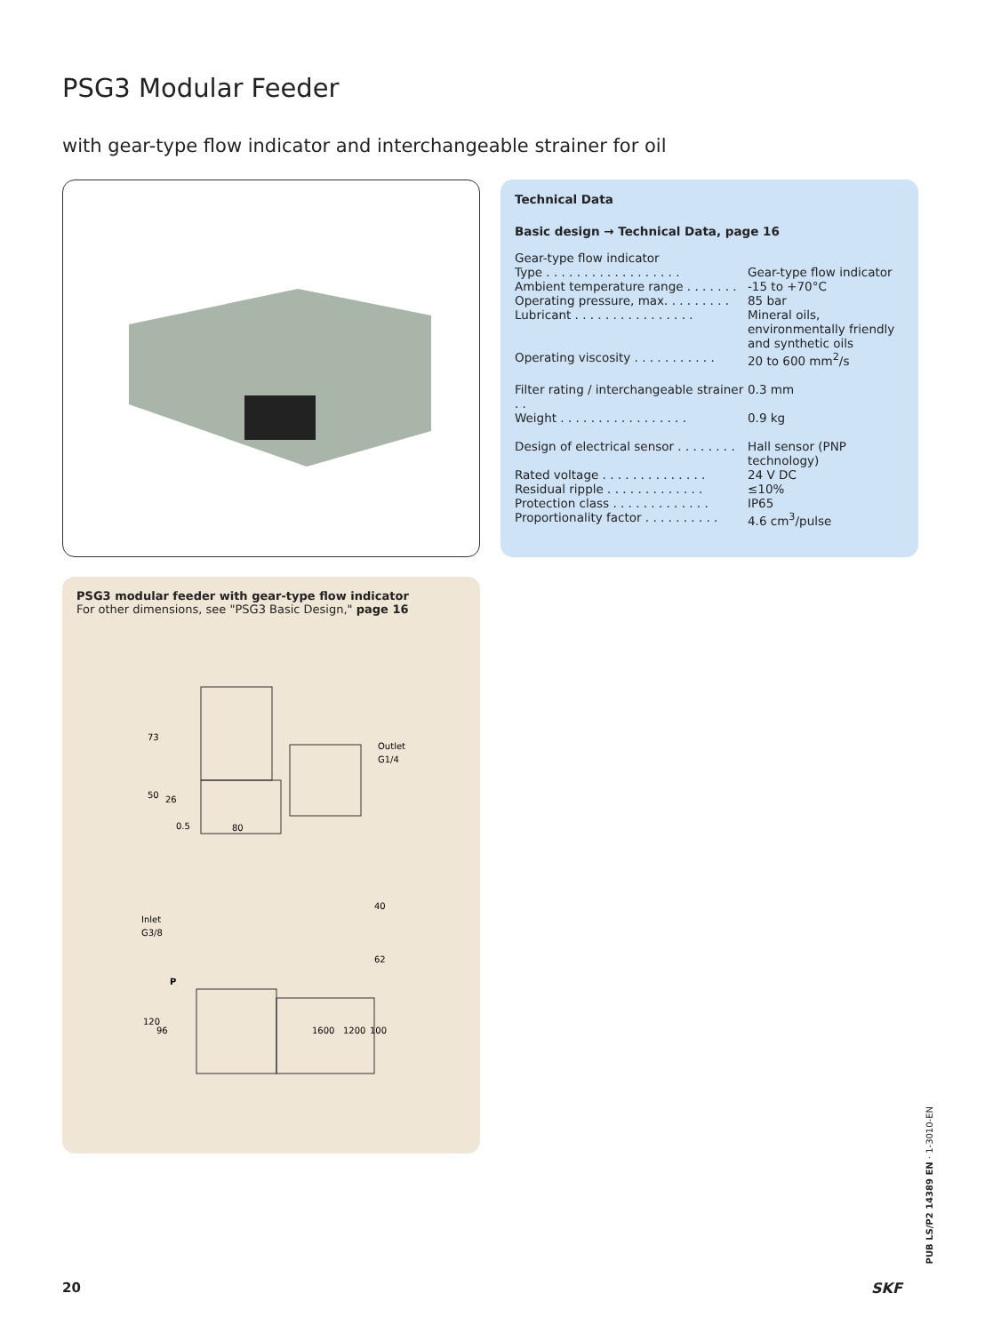PSG3 Modular Feeder
with gear-type flow indicator and interchangeable strainer for oil
Technical Data
Basic design → Technical Data, page 16
Gear-type flow indicator
| Type . . . . . . . . . . . . . . . . . . | Gear-type flow indicator |
| Ambient temperature range . . . . . . . | -15 to +70°C |
| Operating pressure, max. . . . . . . . . | 85 bar |
| Lubricant . . . . . . . . . . . . . . . . | Mineral oils, environmentally friendly and synthetic oils |
| Operating viscosity . . . . . . . . . . . | 20 to 600 mm<sup>2</sup>/s |
| Filter rating / interchangeable strainer . . | 0.3 mm |
| Weight . . . . . . . . . . . . . . . . . | 0.9 kg |
| Design of electrical sensor . . . . . . . . | Hall sensor (PNP technology) |
| Rated voltage . . . . . . . . . . . . . . | 24 V DC |
| Residual ripple . . . . . . . . . . . . . | ≤10% |
| Protection class . . . . . . . . . . . . . | IP65 |
| Proportionality factor . . . . . . . . . . | 4.6 cm<sup>3</sup>/pulse |
PSG3 modular feeder with gear-type flow indicator
For other dimensions, see "PSG3 Basic Design," page 16
73
50
26
0.5
80
Outlet
G1/4
Inlet
G3/8
P
120
96
1600
1200
100
40
62
PUB LS/P2 14389 EN · 1-3010-EN
20 SKF